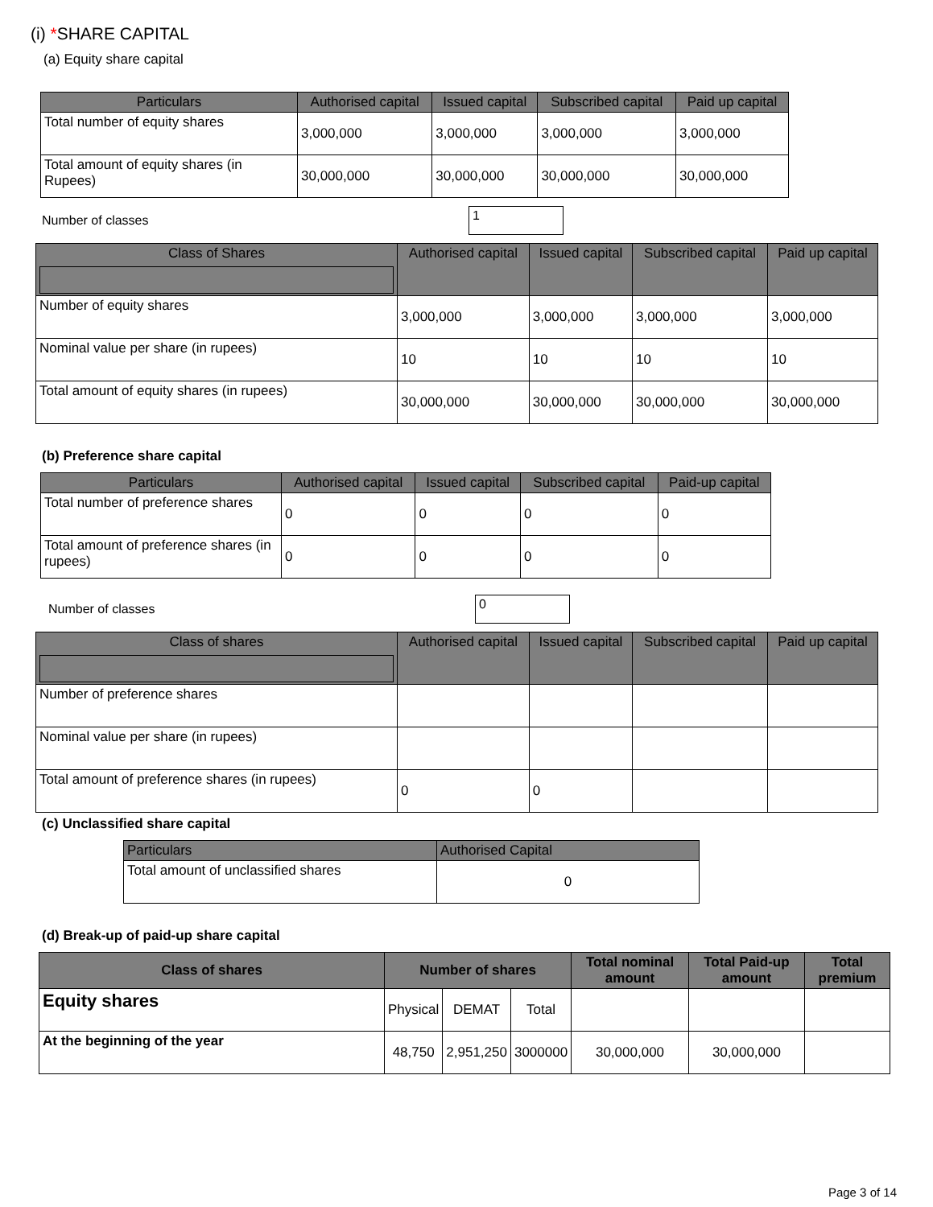(i) *SHARE CAPITAL
(a) Equity share capital
| Particulars | Authorised capital | Issued capital | Subscribed capital | Paid up capital |
| --- | --- | --- | --- | --- |
| Total number of equity shares | 3,000,000 | 3,000,000 | 3,000,000 | 3,000,000 |
| Total amount of equity shares (in Rupees) | 30,000,000 | 30,000,000 | 30,000,000 | 30,000,000 |
Number of classes
1
| Class of Shares | Authorised capital | Issued capital | Subscribed capital | Paid up capital |
| --- | --- | --- | --- | --- |
| Number of equity shares | 3,000,000 | 3,000,000 | 3,000,000 | 3,000,000 |
| Nominal value per share (in rupees) | 10 | 10 | 10 | 10 |
| Total amount of equity shares (in rupees) | 30,000,000 | 30,000,000 | 30,000,000 | 30,000,000 |
(b) Preference share capital
| Particulars | Authorised capital | Issued capital | Subscribed capital | Paid-up capital |
| --- | --- | --- | --- | --- |
| Total number of preference shares | 0 | 0 | 0 | 0 |
| Total amount of preference shares (in rupees) | 0 | 0 | 0 | 0 |
Number of classes
0
| Class of shares | Authorised capital | Issued capital | Subscribed capital | Paid up capital |
| --- | --- | --- | --- | --- |
| Number of preference shares | | | | |
| Nominal value per share (in rupees) | | | | |
| Total amount of preference shares (in rupees) | 0 | 0 | | |
(c) Unclassified share capital
| Particulars | Authorised Capital |
| --- | --- |
| Total amount of unclassified shares | 0 |
(d) Break-up of paid-up share capital
| Class of shares | Number of shares | | | Total nominal amount | Total Paid-up amount | Total premium |
| --- | --- | --- | --- | --- | --- | --- |
| Equity shares | Physical | DEMAT | Total | | | |
| At the beginning of the year | 48,750 | 2,951,250 | 3000000 | 30,000,000 | 30,000,000 | |
Page 3 of 14